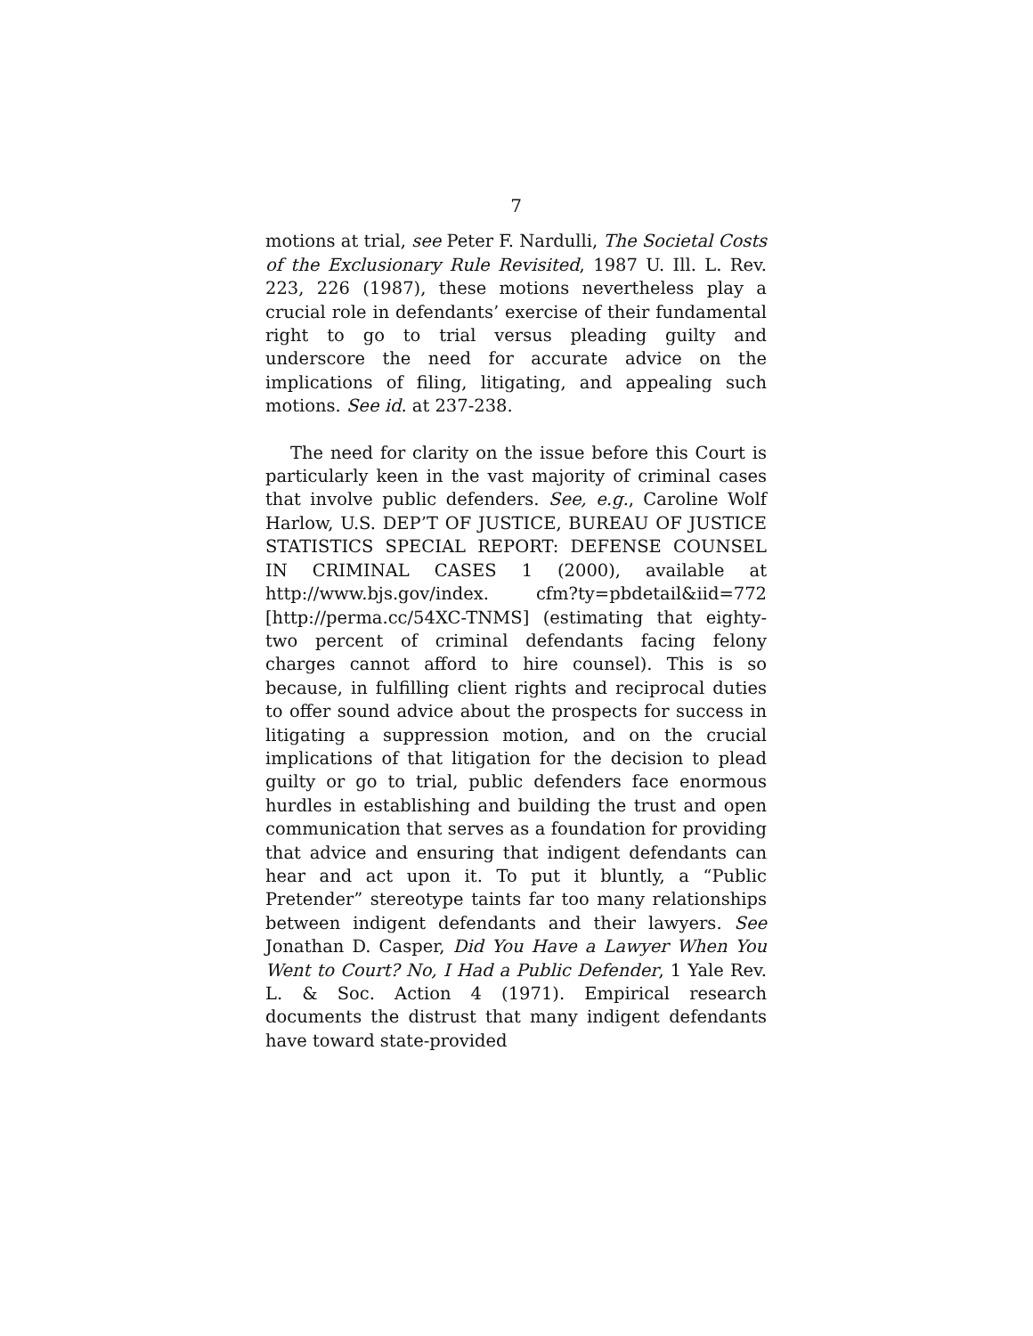7
motions at trial, see Peter F. Nardulli, The Societal Costs of the Exclusionary Rule Revisited, 1987 U. Ill. L. Rev. 223, 226 (1987), these motions nevertheless play a crucial role in defendants’ exercise of their fundamental right to go to trial versus pleading guilty and underscore the need for accurate advice on the implications of filing, litigating, and appealing such motions. See id. at 237-238.
The need for clarity on the issue before this Court is particularly keen in the vast majority of criminal cases that involve public defenders. See, e.g., Caroline Wolf Harlow, U.S. DEP’T OF JUSTICE, BUREAU OF JUSTICE STATISTICS SPECIAL REPORT: DEFENSE COUNSEL IN CRIMINAL CASES 1 (2000), available at http://www.bjs.gov/index. cfm?ty=pbdetail&iid=772 [http://perma.cc/54XC-TNMS] (estimating that eighty-two percent of criminal defendants facing felony charges cannot afford to hire counsel). This is so because, in fulfilling client rights and reciprocal duties to offer sound advice about the prospects for success in litigating a suppression motion, and on the crucial implications of that litigation for the decision to plead guilty or go to trial, public defenders face enormous hurdles in establishing and building the trust and open communication that serves as a foundation for providing that advice and ensuring that indigent defendants can hear and act upon it. To put it bluntly, a “Public Pretender” stereotype taints far too many relationships between indigent defendants and their lawyers. See Jonathan D. Casper, Did You Have a Lawyer When You Went to Court? No, I Had a Public Defender, 1 Yale Rev. L. & Soc. Action 4 (1971). Empirical research documents the distrust that many indigent defendants have toward state-provided